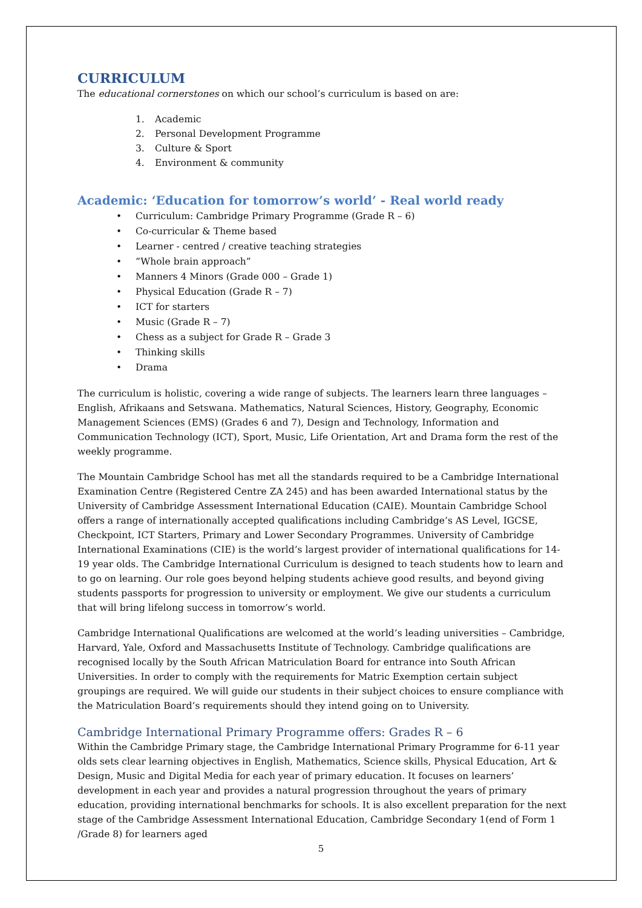CURRICULUM
The educational cornerstones on which our school’s curriculum is based on are:
1. Academic
2. Personal Development Programme
3. Culture & Sport
4. Environment & community
Academic: ‘Education for tomorrow’s world’ - Real world ready
• Curriculum: Cambridge Primary Programme (Grade R – 6)
• Co-curricular & Theme based
• Learner - centred / creative teaching strategies
• “Whole brain approach”
• Manners 4 Minors (Grade 000 – Grade 1)
• Physical Education (Grade R – 7)
• ICT for starters
• Music (Grade R – 7)
• Chess as a subject for Grade R – Grade 3
• Thinking skills
• Drama
The curriculum is holistic, covering a wide range of subjects. The learners learn three languages – English, Afrikaans and Setswana. Mathematics, Natural Sciences, History, Geography, Economic Management Sciences (EMS) (Grades 6 and 7), Design and Technology, Information and Communication Technology (ICT), Sport, Music, Life Orientation, Art and Drama form the rest of the weekly programme.
The Mountain Cambridge School has met all the standards required to be a Cambridge International Examination Centre (Registered Centre ZA 245) and has been awarded International status by the University of Cambridge Assessment International Education (CAIE). Mountain Cambridge School offers a range of internationally accepted qualifications including Cambridge’s AS Level, IGCSE, Checkpoint, ICT Starters, Primary and Lower Secondary Programmes. University of Cambridge International Examinations (CIE) is the world’s largest provider of international qualifications for 14-19 year olds. The Cambridge International Curriculum is designed to teach students how to learn and to go on learning. Our role goes beyond helping students achieve good results, and beyond giving students passports for progression to university or employment. We give our students a curriculum that will bring lifelong success in tomorrow’s world.
Cambridge International Qualifications are welcomed at the world’s leading universities – Cambridge, Harvard, Yale, Oxford and Massachusetts Institute of Technology. Cambridge qualifications are recognised locally by the South African Matriculation Board for entrance into South African Universities. In order to comply with the requirements for Matric Exemption certain subject groupings are required. We will guide our students in their subject choices to ensure compliance with the Matriculation Board’s requirements should they intend going on to University.
Cambridge International Primary Programme offers: Grades R – 6
Within the Cambridge Primary stage, the Cambridge International Primary Programme for 6-11 year olds sets clear learning objectives in English, Mathematics, Science skills, Physical Education, Art & Design, Music and Digital Media for each year of primary education. It focuses on learners’ development in each year and provides a natural progression throughout the years of primary education, providing international benchmarks for schools. It is also excellent preparation for the next stage of the Cambridge Assessment International Education, Cambridge Secondary 1(end of Form 1 /Grade 8) for learners aged
5